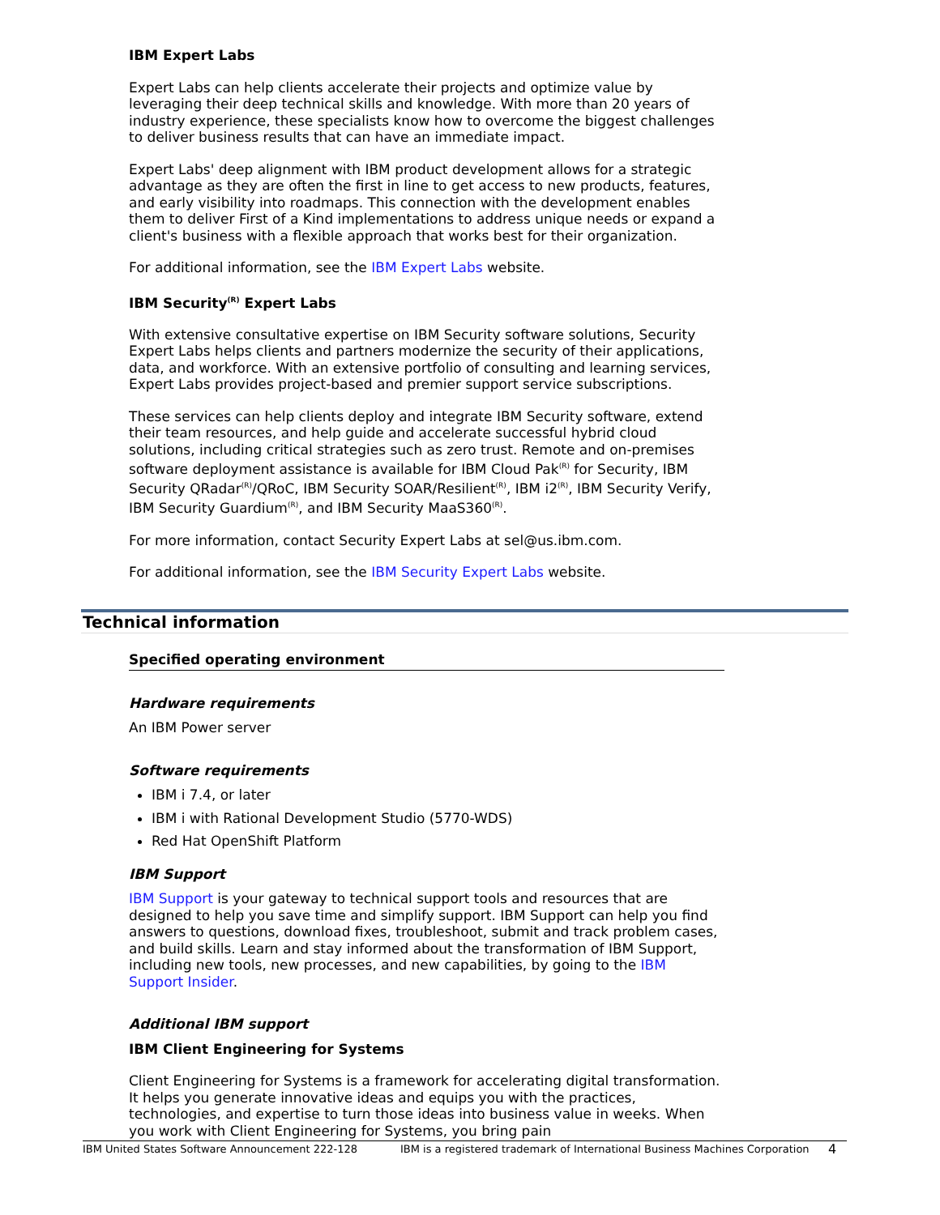IBM Expert Labs
Expert Labs can help clients accelerate their projects and optimize value by leveraging their deep technical skills and knowledge. With more than 20 years of industry experience, these specialists know how to overcome the biggest challenges to deliver business results that can have an immediate impact.
Expert Labs' deep alignment with IBM product development allows for a strategic advantage as they are often the first in line to get access to new products, features, and early visibility into roadmaps. This connection with the development enables them to deliver First of a Kind implementations to address unique needs or expand a client's business with a flexible approach that works best for their organization.
For additional information, see the IBM Expert Labs website.
IBM Security<sup>(R)</sup> Expert Labs
With extensive consultative expertise on IBM Security software solutions, Security Expert Labs helps clients and partners modernize the security of their applications, data, and workforce. With an extensive portfolio of consulting and learning services, Expert Labs provides project-based and premier support service subscriptions.
These services can help clients deploy and integrate IBM Security software, extend their team resources, and help guide and accelerate successful hybrid cloud solutions, including critical strategies such as zero trust. Remote and on-premises software deployment assistance is available for IBM Cloud Pak<sup>(R)</sup> for Security, IBM Security QRadar<sup>(R)</sup>/QRoC, IBM Security SOAR/Resilient<sup>(R)</sup>, IBM i2<sup>(R)</sup>, IBM Security Verify, IBM Security Guardium<sup>(R)</sup>, and IBM Security MaaS360<sup>(R)</sup>.
For more information, contact Security Expert Labs at sel@us.ibm.com.
For additional information, see the IBM Security Expert Labs website.
Technical information
Specified operating environment
Hardware requirements
An IBM Power server
Software requirements
IBM i 7.4, or later
IBM i with Rational Development Studio (5770-WDS)
Red Hat OpenShift Platform
IBM Support
IBM Support is your gateway to technical support tools and resources that are designed to help you save time and simplify support. IBM Support can help you find answers to questions, download fixes, troubleshoot, submit and track problem cases, and build skills. Learn and stay informed about the transformation of IBM Support, including new tools, new processes, and new capabilities, by going to the IBM Support Insider.
Additional IBM support
IBM Client Engineering for Systems
Client Engineering for Systems is a framework for accelerating digital transformation. It helps you generate innovative ideas and equips you with the practices, technologies, and expertise to turn those ideas into business value in weeks. When you work with Client Engineering for Systems, you bring pain
IBM United States Software Announcement 222-128 IBM is a registered trademark of International Business Machines Corporation 4